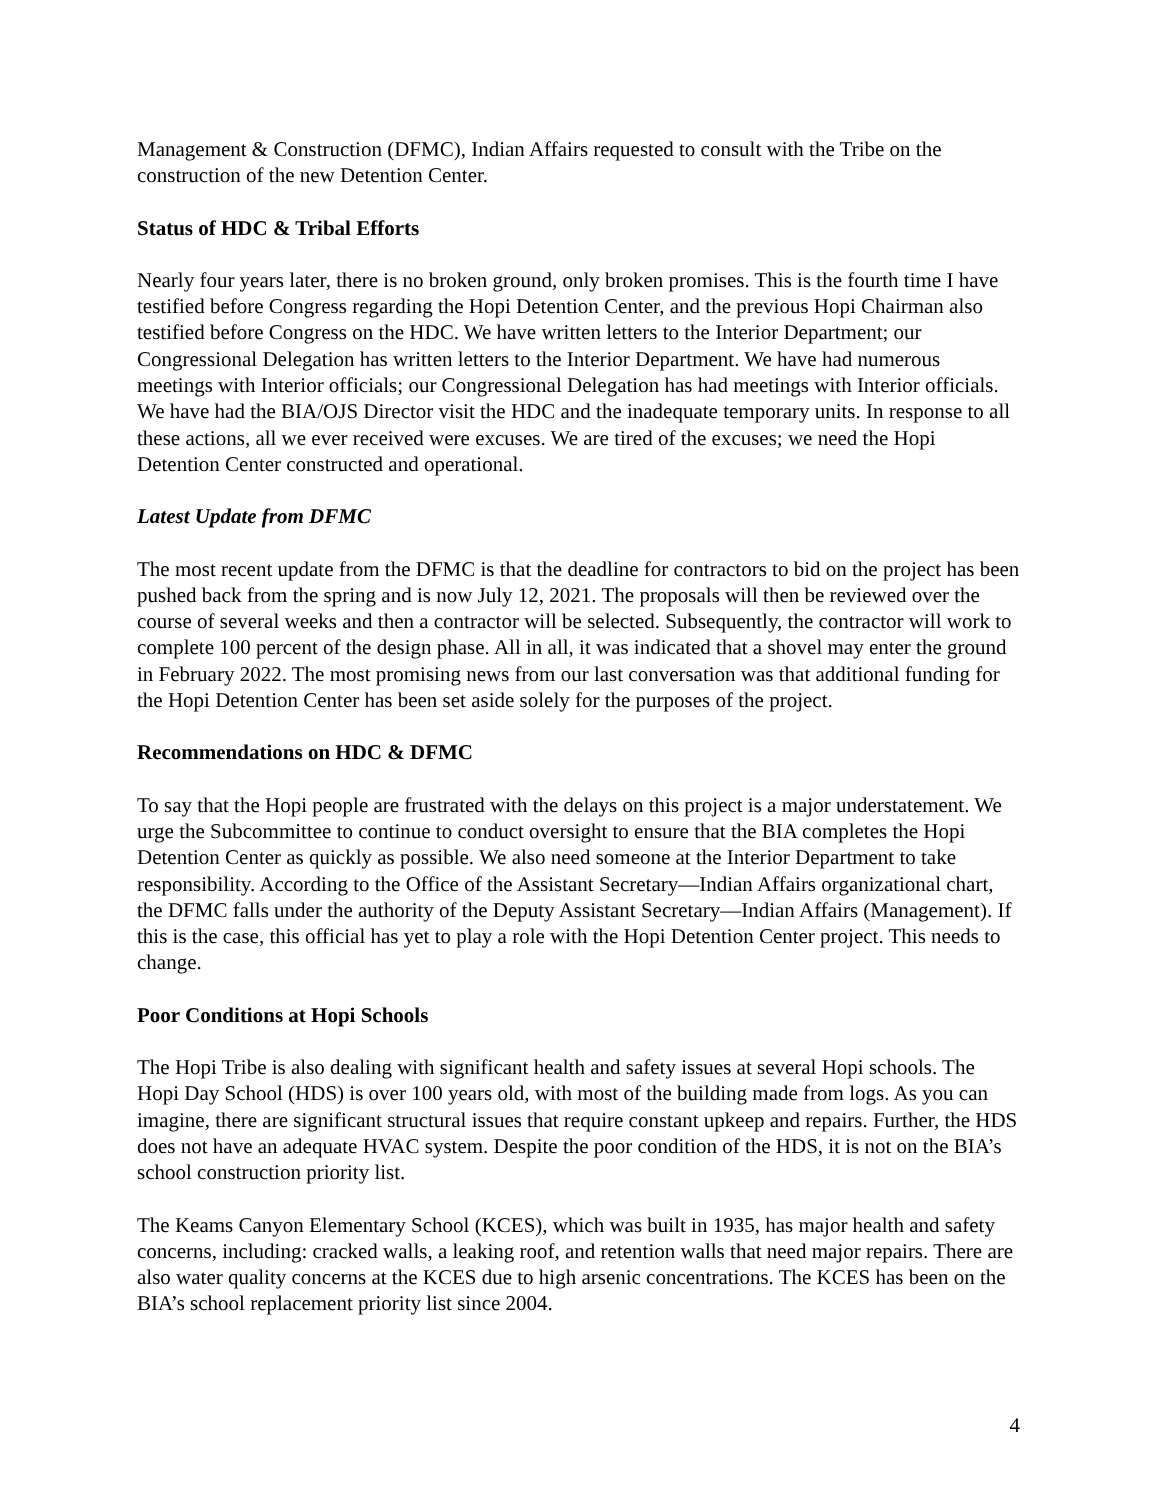Management & Construction (DFMC), Indian Affairs requested to consult with the Tribe on the construction of the new Detention Center.
Status of HDC & Tribal Efforts
Nearly four years later, there is no broken ground, only broken promises. This is the fourth time I have testified before Congress regarding the Hopi Detention Center, and the previous Hopi Chairman also testified before Congress on the HDC. We have written letters to the Interior Department; our Congressional Delegation has written letters to the Interior Department. We have had numerous meetings with Interior officials; our Congressional Delegation has had meetings with Interior officials. We have had the BIA/OJS Director visit the HDC and the inadequate temporary units. In response to all these actions, all we ever received were excuses. We are tired of the excuses; we need the Hopi Detention Center constructed and operational.
Latest Update from DFMC
The most recent update from the DFMC is that the deadline for contractors to bid on the project has been pushed back from the spring and is now July 12, 2021. The proposals will then be reviewed over the course of several weeks and then a contractor will be selected. Subsequently, the contractor will work to complete 100 percent of the design phase. All in all, it was indicated that a shovel may enter the ground in February 2022. The most promising news from our last conversation was that additional funding for the Hopi Detention Center has been set aside solely for the purposes of the project.
Recommendations on HDC & DFMC
To say that the Hopi people are frustrated with the delays on this project is a major understatement. We urge the Subcommittee to continue to conduct oversight to ensure that the BIA completes the Hopi Detention Center as quickly as possible. We also need someone at the Interior Department to take responsibility. According to the Office of the Assistant Secretary—Indian Affairs organizational chart, the DFMC falls under the authority of the Deputy Assistant Secretary—Indian Affairs (Management). If this is the case, this official has yet to play a role with the Hopi Detention Center project. This needs to change.
Poor Conditions at Hopi Schools
The Hopi Tribe is also dealing with significant health and safety issues at several Hopi schools. The Hopi Day School (HDS) is over 100 years old, with most of the building made from logs. As you can imagine, there are significant structural issues that require constant upkeep and repairs. Further, the HDS does not have an adequate HVAC system. Despite the poor condition of the HDS, it is not on the BIA’s school construction priority list.
The Keams Canyon Elementary School (KCES), which was built in 1935, has major health and safety concerns, including: cracked walls, a leaking roof, and retention walls that need major repairs. There are also water quality concerns at the KCES due to high arsenic concentrations. The KCES has been on the BIA’s school replacement priority list since 2004.
4